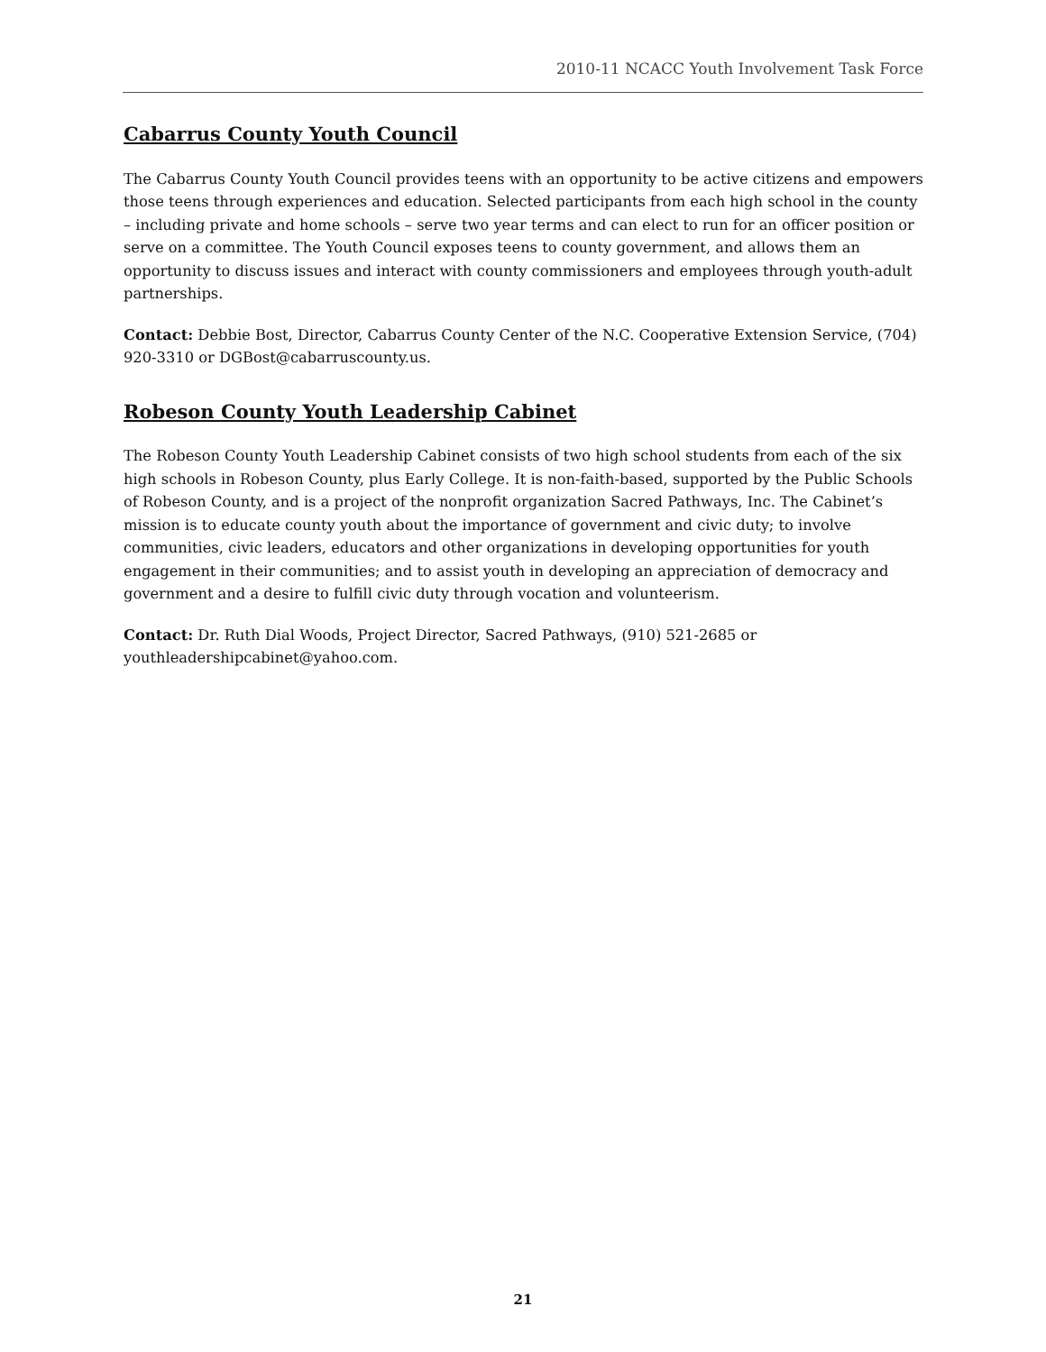2010-11 NCACC Youth Involvement Task Force
Cabarrus County Youth Council
The Cabarrus County Youth Council provides teens with an opportunity to be active citizens and empowers those teens through experiences and education. Selected participants from each high school in the county – including private and home schools – serve two year terms and can elect to run for an officer position or serve on a committee. The Youth Council exposes teens to county government, and allows them an opportunity to discuss issues and interact with county commissioners and employees through youth-adult partnerships.
Contact: Debbie Bost, Director, Cabarrus County Center of the N.C. Cooperative Extension Service, (704) 920-3310 or DGBost@cabarruscounty.us.
Robeson County Youth Leadership Cabinet
The Robeson County Youth Leadership Cabinet consists of two high school students from each of the six high schools in Robeson County, plus Early College. It is non-faith-based, supported by the Public Schools of Robeson County, and is a project of the nonprofit organization Sacred Pathways, Inc. The Cabinet’s mission is to educate county youth about the importance of government and civic duty; to involve communities, civic leaders, educators and other organizations in developing opportunities for youth engagement in their communities; and to assist youth in developing an appreciation of democracy and government and a desire to fulfill civic duty through vocation and volunteerism.
Contact: Dr. Ruth Dial Woods, Project Director, Sacred Pathways, (910) 521-2685 or youthleadershipcabinet@yahoo.com.
21